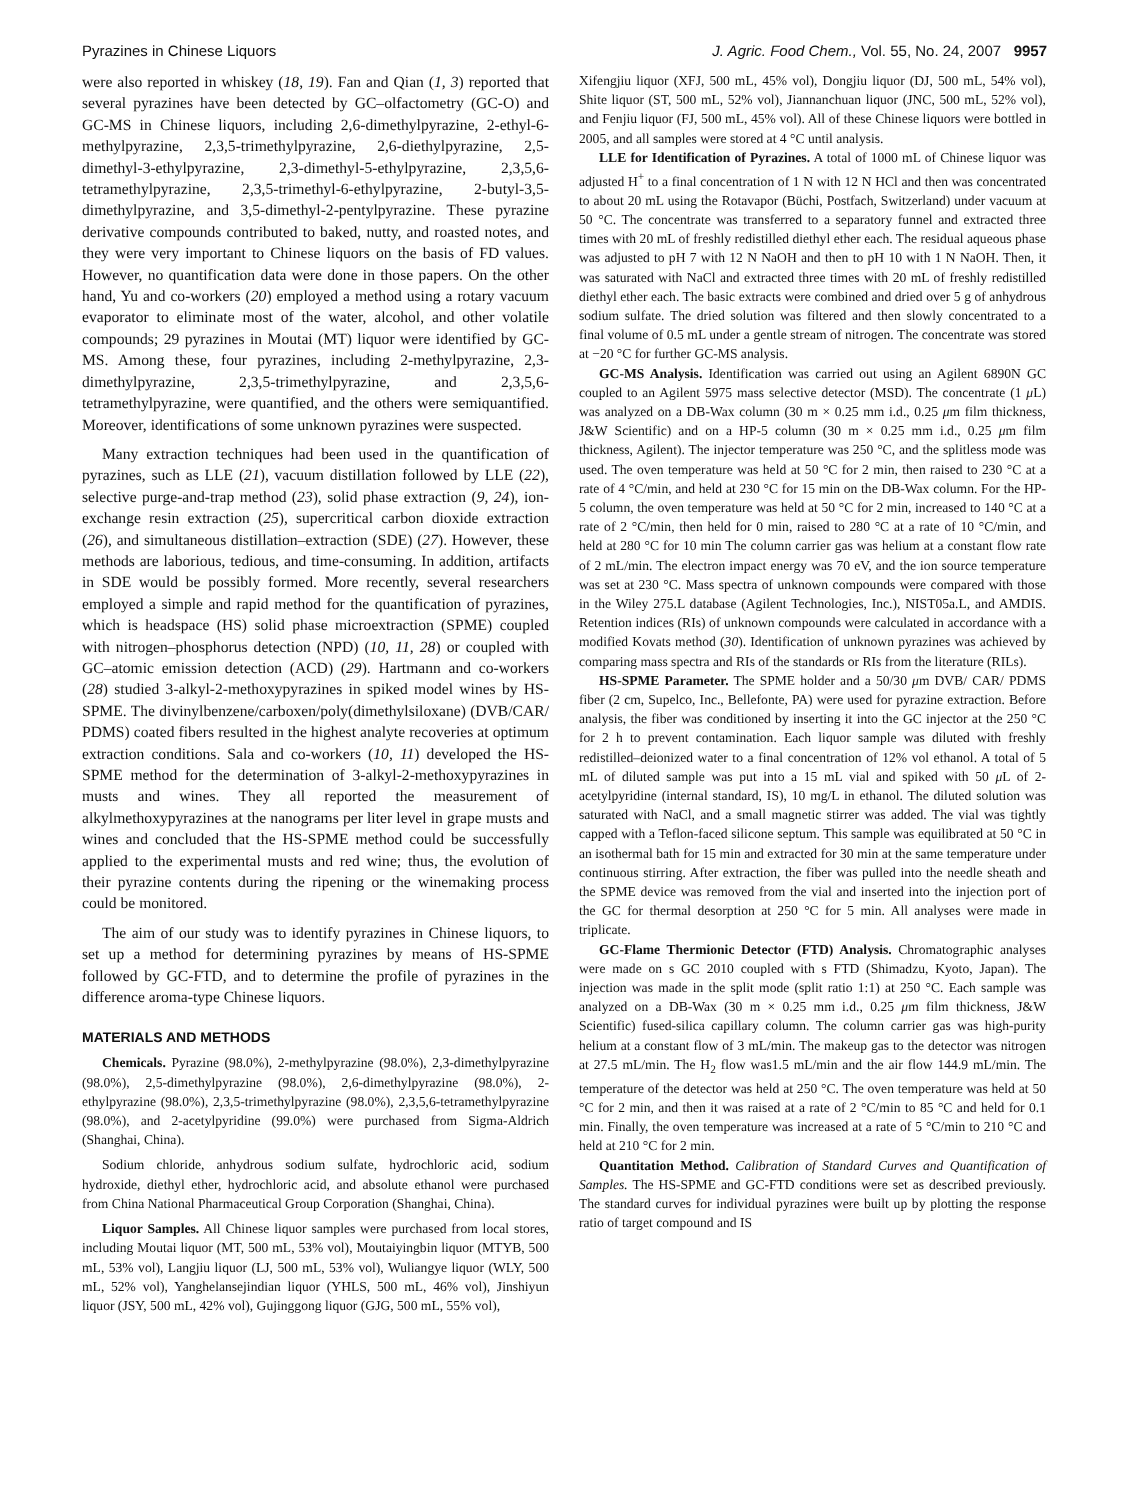Pyrazines in Chinese Liquors J. Agric. Food Chem., Vol. 55, No. 24, 2007 9957
were also reported in whiskey (18, 19). Fan and Qian (1, 3) reported that several pyrazines have been detected by GC–olfactometry (GC-O) and GC-MS in Chinese liquors, including 2,6-dimethylpyrazine, 2-ethyl-6-methylpyrazine, 2,3,5-trimethylpyrazine, 2,6-diethylpyrazine, 2,5-dimethyl-3-ethylpyrazine, 2,3-dimethyl-5-ethylpyrazine, 2,3,5,6-tetramethylpyrazine, 2,3,5-trimethyl-6-ethylpyrazine, 2-butyl-3,5-dimethylpyrazine, and 3,5-dimethyl-2-pentylpyrazine. These pyrazine derivative compounds contributed to baked, nutty, and roasted notes, and they were very important to Chinese liquors on the basis of FD values. However, no quantification data were done in those papers. On the other hand, Yu and co-workers (20) employed a method using a rotary vacuum evaporator to eliminate most of the water, alcohol, and other volatile compounds; 29 pyrazines in Moutai (MT) liquor were identified by GC-MS. Among these, four pyrazines, including 2-methylpyrazine, 2,3-dimethylpyrazine, 2,3,5-trimethylpyrazine, and 2,3,5,6-tetramethylpyrazine, were quantified, and the others were semiquantified. Moreover, identifications of some unknown pyrazines were suspected.
Many extraction techniques had been used in the quantification of pyrazines, such as LLE (21), vacuum distillation followed by LLE (22), selective purge-and-trap method (23), solid phase extraction (9, 24), ion-exchange resin extraction (25), supercritical carbon dioxide extraction (26), and simultaneous distillation–extraction (SDE) (27). However, these methods are laborious, tedious, and time-consuming. In addition, artifacts in SDE would be possibly formed. More recently, several researchers employed a simple and rapid method for the quantification of pyrazines, which is headspace (HS) solid phase microextraction (SPME) coupled with nitrogen–phosphorus detection (NPD) (10, 11, 28) or coupled with GC–atomic emission detection (ACD) (29). Hartmann and co-workers (28) studied 3-alkyl-2-methoxypyrazines in spiked model wines by HS-SPME. The divinylbenzene/carboxen/poly(dimethylsiloxane) (DVB/CAR/ PDMS) coated fibers resulted in the highest analyte recoveries at optimum extraction conditions. Sala and co-workers (10, 11) developed the HS-SPME method for the determination of 3-alkyl-2-methoxypyrazines in musts and wines. They all reported the measurement of alkylmethoxypyrazines at the nanograms per liter level in grape musts and wines and concluded that the HS-SPME method could be successfully applied to the experimental musts and red wine; thus, the evolution of their pyrazine contents during the ripening or the winemaking process could be monitored.
The aim of our study was to identify pyrazines in Chinese liquors, to set up a method for determining pyrazines by means of HS-SPME followed by GC-FTD, and to determine the profile of pyrazines in the difference aroma-type Chinese liquors.
MATERIALS AND METHODS
Chemicals. Pyrazine (98.0%), 2-methylpyrazine (98.0%), 2,3-dimethylpyrazine (98.0%), 2,5-dimethylpyrazine (98.0%), 2,6-dimethylpyrazine (98.0%), 2-ethylpyrazine (98.0%), 2,3,5-trimethylpyrazine (98.0%), 2,3,5,6-tetramethylpyrazine (98.0%), and 2-acetylpyridine (99.0%) were purchased from Sigma-Aldrich (Shanghai, China).
Sodium chloride, anhydrous sodium sulfate, hydrochloric acid, sodium hydroxide, diethyl ether, hydrochloric acid, and absolute ethanol were purchased from China National Pharmaceutical Group Corporation (Shanghai, China).
Liquor Samples. All Chinese liquor samples were purchased from local stores, including Moutai liquor (MT, 500 mL, 53% vol), Moutaiyingbin liquor (MTYB, 500 mL, 53% vol), Langjiu liquor (LJ, 500 mL, 53% vol), Wuliangye liquor (WLY, 500 mL, 52% vol), Yanghelansejindian liquor (YHLS, 500 mL, 46% vol), Jinshiyun liquor (JSY, 500 mL, 42% vol), Gujinggong liquor (GJG, 500 mL, 55% vol),
Xifengjiu liquor (XFJ, 500 mL, 45% vol), Dongjiu liquor (DJ, 500 mL, 54% vol), Shite liquor (ST, 500 mL, 52% vol), Jiannanchuan liquor (JNC, 500 mL, 52% vol), and Fenjiu liquor (FJ, 500 mL, 45% vol). All of these Chinese liquors were bottled in 2005, and all samples were stored at 4 °C until analysis.
LLE for Identification of Pyrazines. A total of 1000 mL of Chinese liquor was adjusted H<sup>+</sup> to a final concentration of 1 N with 12 N HCl and then was concentrated to about 20 mL using the Rotavapor (Büchi, Postfach, Switzerland) under vacuum at 50 °C. The concentrate was transferred to a separatory funnel and extracted three times with 20 mL of freshly redistilled diethyl ether each. The residual aqueous phase was adjusted to pH 7 with 12 N NaOH and then to pH 10 with 1 N NaOH. Then, it was saturated with NaCl and extracted three times with 20 mL of freshly redistilled diethyl ether each. The basic extracts were combined and dried over 5 g of anhydrous sodium sulfate. The dried solution was filtered and then slowly concentrated to a final volume of 0.5 mL under a gentle stream of nitrogen. The concentrate was stored at −20 °C for further GC-MS analysis.
GC-MS Analysis. Identification was carried out using an Agilent 6890N GC coupled to an Agilent 5975 mass selective detector (MSD). The concentrate (1 μ L) was analyzed on a DB-Wax column (30 m × 0.25 mm i.d., 0.25 μm film thickness, J&W Scientific) and on a HP-5 column (30 m × 0.25 mm i.d., 0.25 μm film thickness, Agilent). The injector temperature was 250 °C, and the splitless mode was used. The oven temperature was held at 50 °C for 2 min, then raised to 230 °C at a rate of 4 °C/min, and held at 230 °C for 15 min on the DB-Wax column. For the HP-5 column, the oven temperature was held at 50 °C for 2 min, increased to 140 °C at a rate of 2 °C/min, then held for 0 min, raised to 280 °C at a rate of 10 °C/min, and held at 280 °C for 10 min The column carrier gas was helium at a constant flow rate of 2 mL/min. The electron impact energy was 70 eV, and the ion source temperature was set at 230 °C. Mass spectra of unknown compounds were compared with those in the Wiley 275.L database (Agilent Technologies, Inc.), NIST05a.L, and AMDIS. Retention indices (RIs) of unknown compounds were calculated in accordance with a modified Kovats method (30). Identification of unknown pyrazines was achieved by comparing mass spectra and RIs of the standards or RIs from the literature (RILs).
HS-SPME Parameter. The SPME holder and a 50/30 μm DVB/ CAR/ PDMS fiber (2 cm, Supelco, Inc., Bellefonte, PA) were used for pyrazine extraction. Before analysis, the fiber was conditioned by inserting it into the GC injector at the 250 °C for 2 h to prevent contamination. Each liquor sample was diluted with freshly redistilled–deionized water to a final concentration of 12% vol ethanol. A total of 5 mL of diluted sample was put into a 15 mL vial and spiked with 50 μ L of 2-acetylpyridine (internal standard, IS), 10 mg/L in ethanol. The diluted solution was saturated with NaCl, and a small magnetic stirrer was added. The vial was tightly capped with a Teflon-faced silicone septum. This sample was equilibrated at 50 °C in an isothermal bath for 15 min and extracted for 30 min at the same temperature under continuous stirring. After extraction, the fiber was pulled into the needle sheath and the SPME device was removed from the vial and inserted into the injection port of the GC for thermal desorption at 250 °C for 5 min. All analyses were made in triplicate.
GC-Flame Thermionic Detector (FTD) Analysis. Chromatographic analyses were made on s GC 2010 coupled with s FTD (Shimadzu, Kyoto, Japan). The injection was made in the split mode (split ratio 1:1) at 250 °C. Each sample was analyzed on a DB-Wax (30 m × 0.25 mm i.d., 0.25 μm film thickness, J&W Scientific) fused-silica capillary column. The column carrier gas was high-purity helium at a constant flow of 3 mL/min. The makeup gas to the detector was nitrogen at 27.5 mL/min. The H<sub>2</sub> flow was1.5 mL/min and the air flow 144.9 mL/min. The temperature of the detector was held at 250 °C. The oven temperature was held at 50 °C for 2 min, and then it was raised at a rate of 2 °C/min to 85 °C and held for 0.1 min. Finally, the oven temperature was increased at a rate of 5 °C/min to 210 °C and held at 210 °C for 2 min.
Quantitation Method. Calibration of Standard Curves and Quantification of Samples. The HS-SPME and GC-FTD conditions were set as described previously. The standard curves for individual pyrazines were built up by plotting the response ratio of target compound and IS